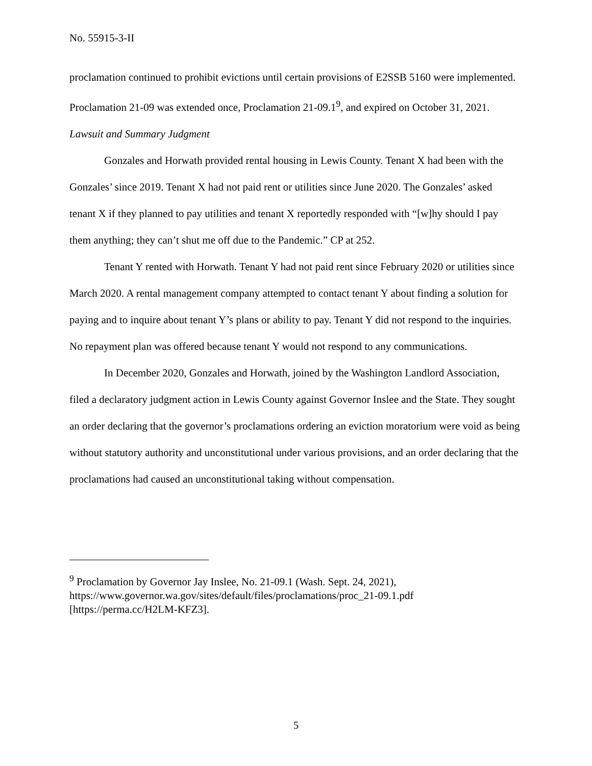No. 55915-3-II
proclamation continued to prohibit evictions until certain provisions of E2SSB 5160 were implemented. Proclamation 21-09 was extended once, Proclamation 21-09.1<sup>9</sup>, and expired on October 31, 2021.
Lawsuit and Summary Judgment
Gonzales and Horwath provided rental housing in Lewis County. Tenant X had been with the Gonzales’ since 2019. Tenant X had not paid rent or utilities since June 2020. The Gonzales’ asked tenant X if they planned to pay utilities and tenant X reportedly responded with “[w]hy should I pay them anything; they can’t shut me off due to the Pandemic.” CP at 252.
Tenant Y rented with Horwath. Tenant Y had not paid rent since February 2020 or utilities since March 2020. A rental management company attempted to contact tenant Y about finding a solution for paying and to inquire about tenant Y’s plans or ability to pay. Tenant Y did not respond to the inquiries. No repayment plan was offered because tenant Y would not respond to any communications.
In December 2020, Gonzales and Horwath, joined by the Washington Landlord Association, filed a declaratory judgment action in Lewis County against Governor Inslee and the State. They sought an order declaring that the governor’s proclamations ordering an eviction moratorium were void as being without statutory authority and unconstitutional under various provisions, and an order declaring that the proclamations had caused an unconstitutional taking without compensation.
<sup>9</sup> Proclamation by Governor Jay Inslee, No. 21-09.1 (Wash. Sept. 24, 2021), https://www.governor.wa.gov/sites/default/files/proclamations/proc_21-09.1.pdf [https://perma.cc/H2LM-KFZ3].
5